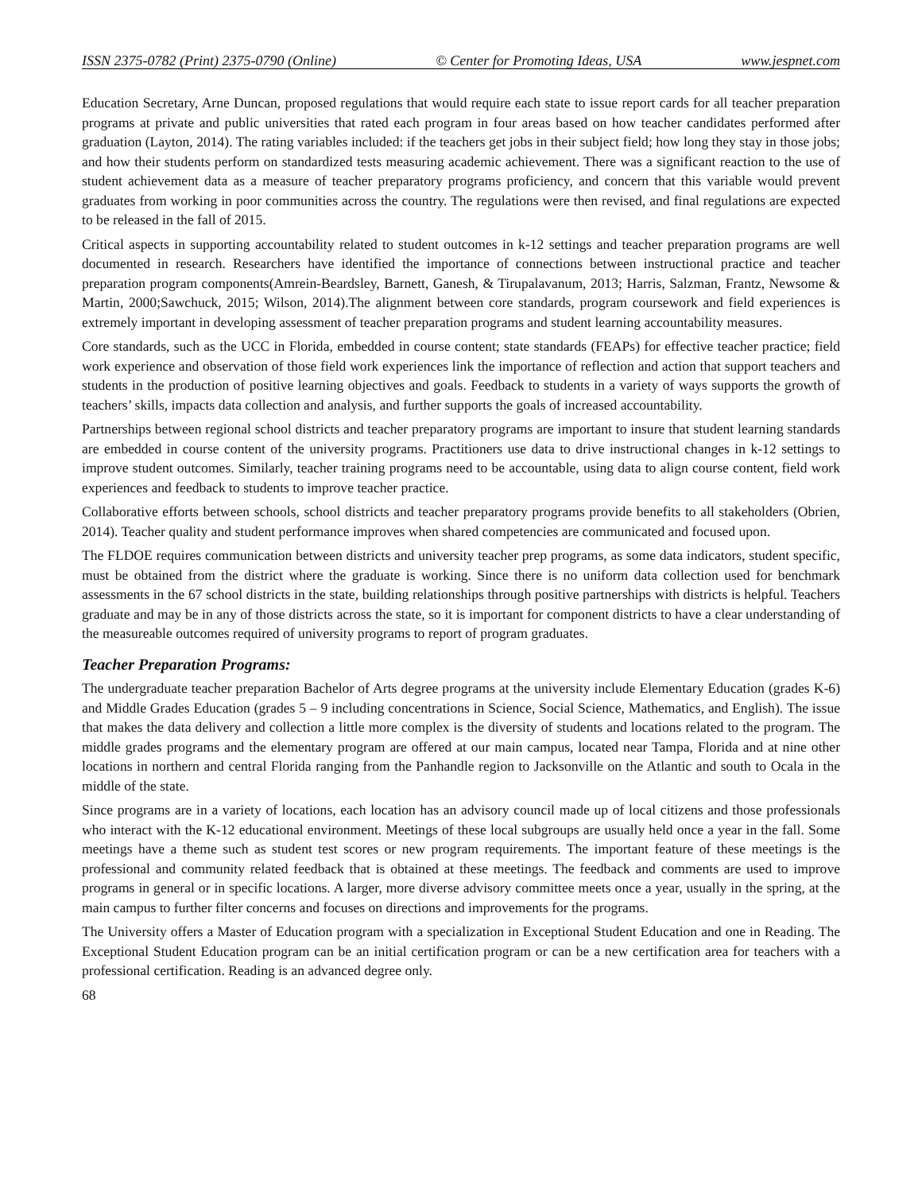ISSN 2375-0782 (Print) 2375-0790 (Online) © Center for Promoting Ideas, USA www.jespnet.com
Education Secretary, Arne Duncan, proposed regulations that would require each state to issue report cards for all teacher preparation programs at private and public universities that rated each program in four areas based on how teacher candidates performed after graduation (Layton, 2014). The rating variables included: if the teachers get jobs in their subject field; how long they stay in those jobs; and how their students perform on standardized tests measuring academic achievement. There was a significant reaction to the use of student achievement data as a measure of teacher preparatory programs proficiency, and concern that this variable would prevent graduates from working in poor communities across the country. The regulations were then revised, and final regulations are expected to be released in the fall of 2015.
Critical aspects in supporting accountability related to student outcomes in k-12 settings and teacher preparation programs are well documented in research. Researchers have identified the importance of connections between instructional practice and teacher preparation program components(Amrein-Beardsley, Barnett, Ganesh, & Tirupalavanum, 2013; Harris, Salzman, Frantz, Newsome & Martin, 2000;Sawchuck, 2015; Wilson, 2014).The alignment between core standards, program coursework and field experiences is extremely important in developing assessment of teacher preparation programs and student learning accountability measures.
Core standards, such as the UCC in Florida, embedded in course content; state standards (FEAPs) for effective teacher practice; field work experience and observation of those field work experiences link the importance of reflection and action that support teachers and students in the production of positive learning objectives and goals. Feedback to students in a variety of ways supports the growth of teachers’ skills, impacts data collection and analysis, and further supports the goals of increased accountability.
Partnerships between regional school districts and teacher preparatory programs are important to insure that student learning standards are embedded in course content of the university programs. Practitioners use data to drive instructional changes in k-12 settings to improve student outcomes. Similarly, teacher training programs need to be accountable, using data to align course content, field work experiences and feedback to students to improve teacher practice.
Collaborative efforts between schools, school districts and teacher preparatory programs provide benefits to all stakeholders (Obrien, 2014). Teacher quality and student performance improves when shared competencies are communicated and focused upon.
The FLDOE requires communication between districts and university teacher prep programs, as some data indicators, student specific, must be obtained from the district where the graduate is working. Since there is no uniform data collection used for benchmark assessments in the 67 school districts in the state, building relationships through positive partnerships with districts is helpful. Teachers graduate and may be in any of those districts across the state, so it is important for component districts to have a clear understanding of the measureable outcomes required of university programs to report of program graduates.
Teacher Preparation Programs:
The undergraduate teacher preparation Bachelor of Arts degree programs at the university include Elementary Education (grades K-6) and Middle Grades Education (grades 5 – 9 including concentrations in Science, Social Science, Mathematics, and English). The issue that makes the data delivery and collection a little more complex is the diversity of students and locations related to the program. The middle grades programs and the elementary program are offered at our main campus, located near Tampa, Florida and at nine other locations in northern and central Florida ranging from the Panhandle region to Jacksonville on the Atlantic and south to Ocala in the middle of the state.
Since programs are in a variety of locations, each location has an advisory council made up of local citizens and those professionals who interact with the K-12 educational environment. Meetings of these local subgroups are usually held once a year in the fall. Some meetings have a theme such as student test scores or new program requirements. The important feature of these meetings is the professional and community related feedback that is obtained at these meetings. The feedback and comments are used to improve programs in general or in specific locations. A larger, more diverse advisory committee meets once a year, usually in the spring, at the main campus to further filter concerns and focuses on directions and improvements for the programs.
The University offers a Master of Education program with a specialization in Exceptional Student Education and one in Reading. The Exceptional Student Education program can be an initial certification program or can be a new certification area for teachers with a professional certification. Reading is an advanced degree only.
68